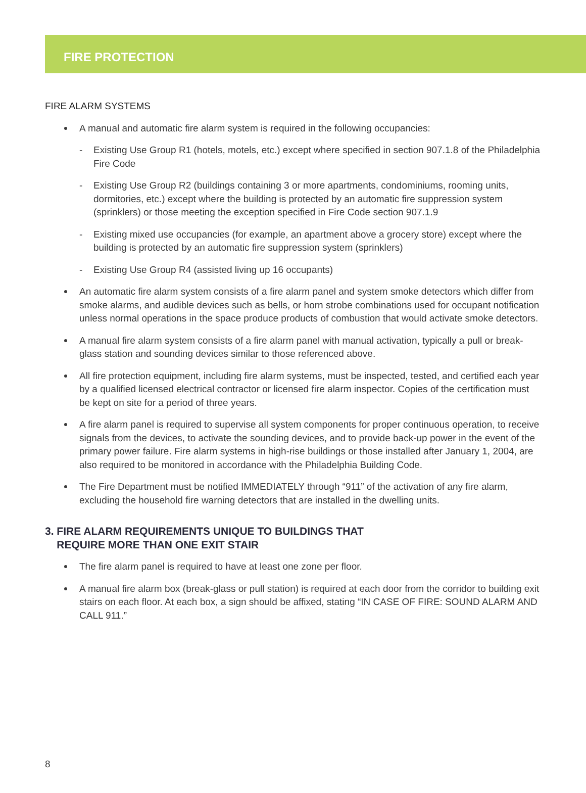FIRE PROTECTION
FIRE ALARM SYSTEMS
A manual and automatic fire alarm system is required in the following occupancies:
- Existing Use Group R1 (hotels, motels, etc.) except where specified in section 907.1.8 of the Philadelphia Fire Code
- Existing Use Group R2 (buildings containing 3 or more apartments, condominiums, rooming units, dormitories, etc.) except where the building is protected by an automatic fire suppression system (sprinklers) or those meeting the exception specified in Fire Code section 907.1.9
- Existing mixed use occupancies (for example, an apartment above a grocery store) except where the building is protected by an automatic fire suppression system (sprinklers)
- Existing Use Group R4 (assisted living up 16 occupants)
An automatic fire alarm system consists of a fire alarm panel and system smoke detectors which differ from smoke alarms, and audible devices such as bells, or horn strobe combinations used for occupant notification unless normal operations in the space produce products of combustion that would activate smoke detectors.
A manual fire alarm system consists of a fire alarm panel with manual activation, typically a pull or break-glass station and sounding devices similar to those referenced above.
All fire protection equipment, including fire alarm systems, must be inspected, tested, and certified each year by a qualified licensed electrical contractor or licensed fire alarm inspector. Copies of the certification must be kept on site for a period of three years.
A fire alarm panel is required to supervise all system components for proper continuous operation, to receive signals from the devices, to activate the sounding devices, and to provide back-up power in the event of the primary power failure. Fire alarm systems in high-rise buildings or those installed after January 1, 2004, are also required to be monitored in accordance with the Philadelphia Building Code.
The Fire Department must be notified IMMEDIATELY through “911” of the activation of any fire alarm, excluding the household fire warning detectors that are installed in the dwelling units.
3. FIRE ALARM REQUIREMENTS UNIQUE TO BUILDINGS THAT
REQUIRE MORE THAN ONE EXIT STAIR
The fire alarm panel is required to have at least one zone per floor.
A manual fire alarm box (break-glass or pull station) is required at each door from the corridor to building exit stairs on each floor. At each box, a sign should be affixed, stating “IN CASE OF FIRE: SOUND ALARM AND CALL 911.”
8